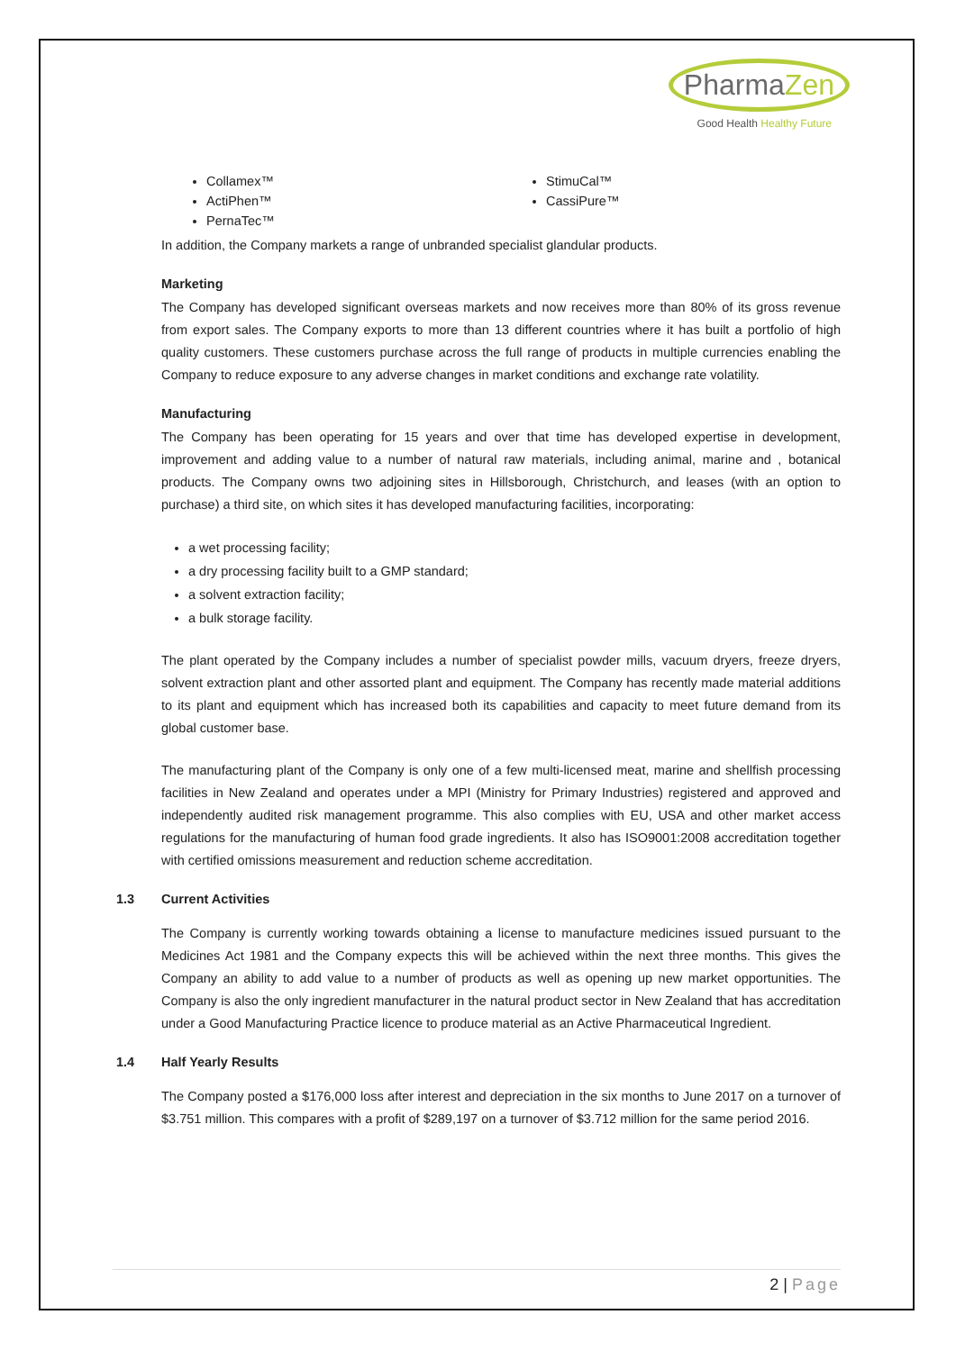PharmaZen
Good Health Healthy Future
Collamex™
ActiPhen™
PernaTec™
StimuCal™
CassiPure™
In addition, the Company markets a range of unbranded specialist glandular products.
Marketing
The Company has developed significant overseas markets and now receives more than 80% of its gross revenue from export sales. The Company exports to more than 13 different countries where it has built a portfolio of high quality customers. These customers purchase across the full range of products in multiple currencies enabling the Company to reduce exposure to any adverse changes in market conditions and exchange rate volatility.
Manufacturing
The Company has been operating for 15 years and over that time has developed expertise in development, improvement and adding value to a number of natural raw materials, including animal, marine and , botanical products. The Company owns two adjoining sites in Hillsborough, Christchurch, and leases (with an option to purchase) a third site, on which sites it has developed manufacturing facilities, incorporating:
a wet processing facility;
a dry processing facility built to a GMP standard;
a solvent extraction facility;
a bulk storage facility.
The plant operated by the Company includes a number of specialist powder mills, vacuum dryers, freeze dryers, solvent extraction plant and other assorted plant and equipment. The Company has recently made material additions to its plant and equipment which has increased both its capabilities and capacity to meet future demand from its global customer base.
The manufacturing plant of the Company is only one of a few multi-licensed meat, marine and shellfish processing facilities in New Zealand and operates under a MPI (Ministry for Primary Industries) registered and approved and independently audited risk management programme. This also complies with EU, USA and other market access regulations for the manufacturing of human food grade ingredients. It also has ISO9001:2008 accreditation together with certified omissions measurement and reduction scheme accreditation.
1.3 Current Activities
The Company is currently working towards obtaining a license to manufacture medicines issued pursuant to the Medicines Act 1981 and the Company expects this will be achieved within the next three months. This gives the Company an ability to add value to a number of products as well as opening up new market opportunities. The Company is also the only ingredient manufacturer in the natural product sector in New Zealand that has accreditation under a Good Manufacturing Practice licence to produce material as an Active Pharmaceutical Ingredient.
1.4 Half Yearly Results
The Company posted a $176,000 loss after interest and depreciation in the six months to June 2017 on a turnover of $3.751 million. This compares with a profit of $289,197 on a turnover of $3.712 million for the same period 2016.
2 | Page